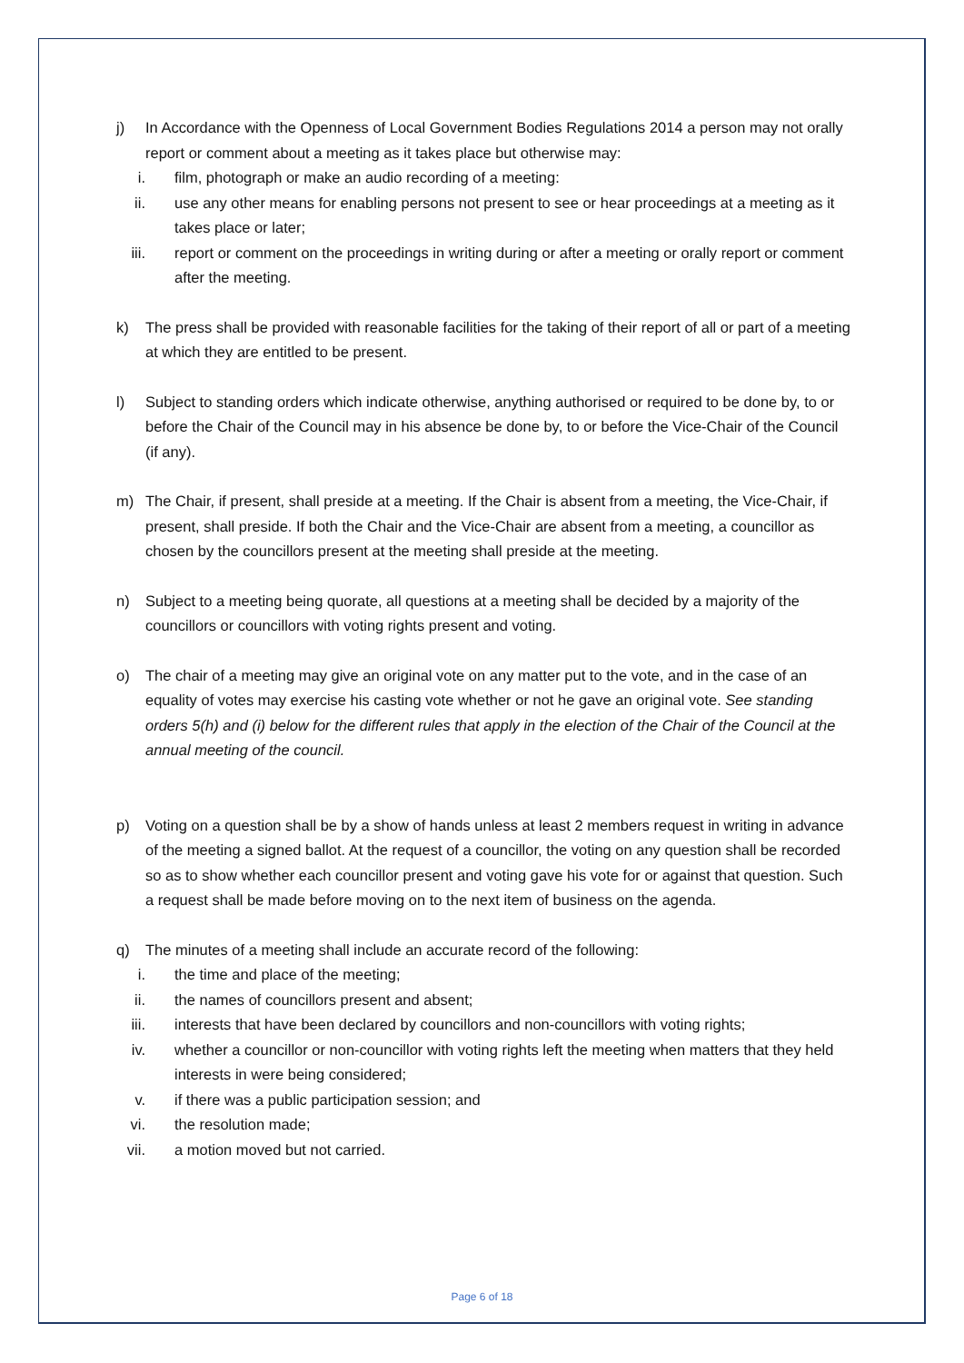j) In Accordance with the Openness of Local Government Bodies Regulations 2014 a person may not orally report or comment about a meeting as it takes place but otherwise may:
i. film, photograph or make an audio recording of a meeting:
ii. use any other means for enabling persons not present to see or hear proceedings at a meeting as it takes place or later;
iii.
report or comment on the proceedings in writing during or after a meeting or orally report or comment after the meeting.
k) The press shall be provided with reasonable facilities for the taking of their report of all or part of a meeting at which they are entitled to be present.
l) Subject to standing orders which indicate otherwise, anything authorised or required to be done by, to or before the Chair of the Council may in his absence be done by, to or before the Vice-Chair of the Council (if any).
m) The Chair, if present, shall preside at a meeting. If the Chair is absent from a meeting, the Vice-Chair, if present, shall preside. If both the Chair and the Vice-Chair are absent from a meeting, a councillor as chosen by the councillors present at the meeting shall preside at the meeting.
n) Subject to a meeting being quorate, all questions at a meeting shall be decided by a majority of the councillors or councillors with voting rights present and voting.
o) The chair of a meeting may give an original vote on any matter put to the vote, and in the case of an equality of votes may exercise his casting vote whether or not he gave an original vote. See standing orders 5(h) and (i) below for the different rules that apply in the election of the Chair of the Council at the annual meeting of the council.
p) Voting on a question shall be by a show of hands unless at least 2 members request in writing in advance of the meeting a signed ballot. At the request of a councillor, the voting on any question shall be recorded so as to show whether each councillor present and voting gave his vote for or against that question. Such a request shall be made before moving on to the next item of business on the agenda.
q) The minutes of a meeting shall include an accurate record of the following:
i. the time and place of the meeting;
ii. the names of councillors present and absent;
iii.
interests that have been declared by councillors and non-councillors with voting rights;
iv. whether a councillor or non-councillor with voting rights left the meeting when matters that they held interests in were being considered;
v. if there was a public participation session; and
vi. the resolution made;
vii.
a motion moved but not carried.
Page 6 of 18